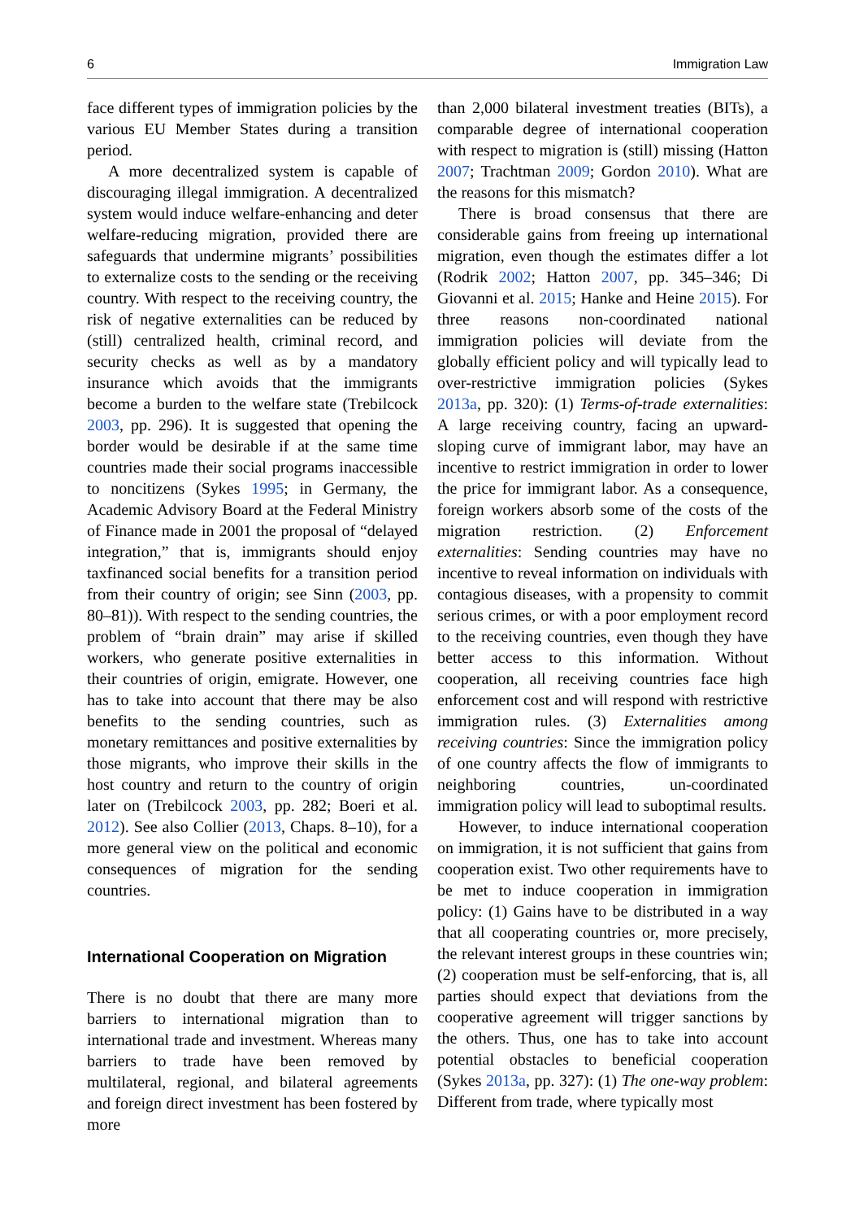6 Immigration Law
face different types of immigration policies by the various EU Member States during a transition period.
A more decentralized system is capable of discouraging illegal immigration. A decentralized system would induce welfare-enhancing and deter welfare-reducing migration, provided there are safeguards that undermine migrants’ possibilities to externalize costs to the sending or the receiving country. With respect to the receiving country, the risk of negative externalities can be reduced by (still) centralized health, criminal record, and security checks as well as by a mandatory insurance which avoids that the immigrants become a burden to the welfare state (Trebilcock 2003, pp. 296). It is suggested that opening the border would be desirable if at the same time countries made their social programs inaccessible to noncitizens (Sykes 1995; in Germany, the Academic Advisory Board at the Federal Ministry of Finance made in 2001 the proposal of “delayed integration,” that is, immigrants should enjoy taxfinanced social benefits for a transition period from their country of origin; see Sinn (2003, pp. 80–81)). With respect to the sending countries, the problem of “brain drain” may arise if skilled workers, who generate positive externalities in their countries of origin, emigrate. However, one has to take into account that there may be also benefits to the sending countries, such as monetary remittances and positive externalities by those migrants, who improve their skills in the host country and return to the country of origin later on (Trebilcock 2003, pp. 282; Boeri et al. 2012). See also Collier (2013, Chaps. 8–10), for a more general view on the political and economic consequences of migration for the sending countries.
International Cooperation on Migration
There is no doubt that there are many more barriers to international migration than to international trade and investment. Whereas many barriers to trade have been removed by multilateral, regional, and bilateral agreements and foreign direct investment has been fostered by more
than 2,000 bilateral investment treaties (BITs), a comparable degree of international cooperation with respect to migration is (still) missing (Hatton 2007; Trachtman 2009; Gordon 2010). What are the reasons for this mismatch?
There is broad consensus that there are considerable gains from freeing up international migration, even though the estimates differ a lot (Rodrik 2002; Hatton 2007, pp. 345–346; Di Giovanni et al. 2015; Hanke and Heine 2015). For three reasons non-coordinated national immigration policies will deviate from the globally efficient policy and will typically lead to over-restrictive immigration policies (Sykes 2013a, pp. 320): (1) Terms-of-trade externalities: A large receiving country, facing an upward-sloping curve of immigrant labor, may have an incentive to restrict immigration in order to lower the price for immigrant labor. As a consequence, foreign workers absorb some of the costs of the migration restriction. (2) Enforcement externalities: Sending countries may have no incentive to reveal information on individuals with contagious diseases, with a propensity to commit serious crimes, or with a poor employment record to the receiving countries, even though they have better access to this information. Without cooperation, all receiving countries face high enforcement cost and will respond with restrictive immigration rules. (3) Externalities among receiving countries: Since the immigration policy of one country affects the flow of immigrants to neighboring countries, un-coordinated immigration policy will lead to suboptimal results.
However, to induce international cooperation on immigration, it is not sufficient that gains from cooperation exist. Two other requirements have to be met to induce cooperation in immigration policy: (1) Gains have to be distributed in a way that all cooperating countries or, more precisely, the relevant interest groups in these countries win; (2) cooperation must be self-enforcing, that is, all parties should expect that deviations from the cooperative agreement will trigger sanctions by the others. Thus, one has to take into account potential obstacles to beneficial cooperation (Sykes 2013a, pp. 327): (1) The one-way problem: Different from trade, where typically most